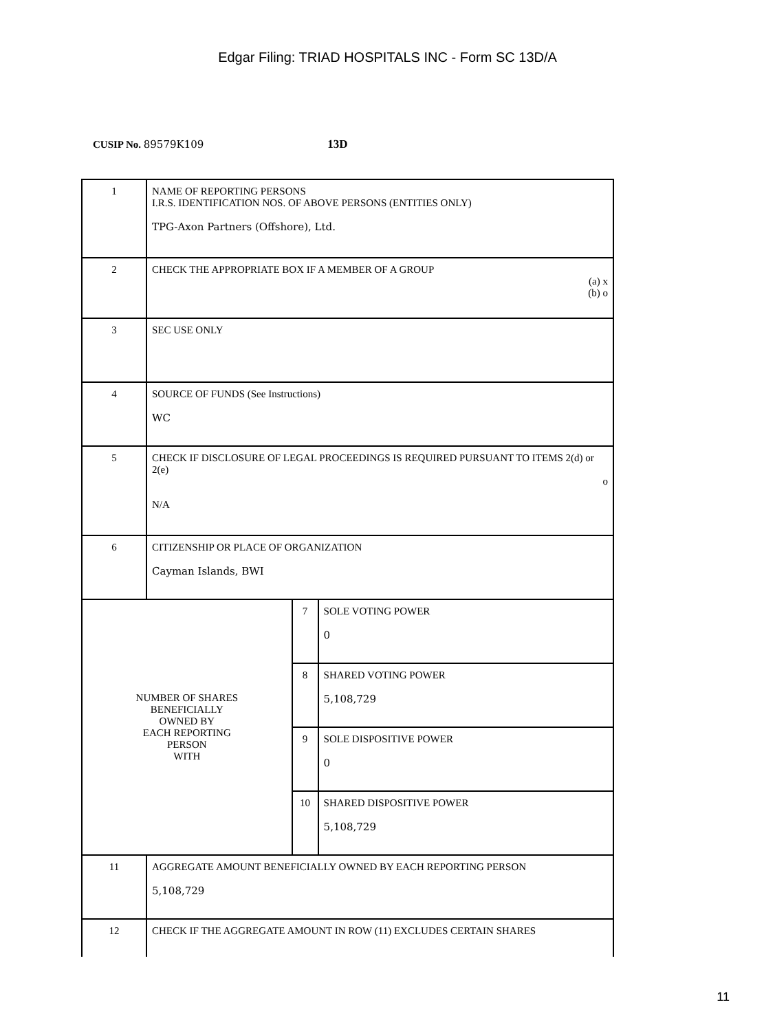Edgar Filing: TRIAD HOSPITALS INC - Form SC 13D/A
CUSIP No. 89579K109 13D
| 1 | NAME OF REPORTING PERSONS I.R.S. IDENTIFICATION NOS. OF ABOVE PERSONS (ENTITIES ONLY) TPG-Axon Partners (Offshore), Ltd. | | |
| 2 | CHECK THE APPROPRIATE BOX IF A MEMBER OF A GROUP (a) x (b) o | | |
| 3 | SEC USE ONLY | | |
| 4 | SOURCE OF FUNDS (See Instructions) WC | | |
| 5 | CHECK IF DISCLOSURE OF LEGAL PROCEEDINGS IS REQUIRED PURSUANT TO ITEMS 2(d) or 2(e) o N/A | | |
| 6 | CITIZENSHIP OR PLACE OF ORGANIZATION Cayman Islands, BWI | | |
| NUMBER OF SHARES BENEFICIALLY OWNED BY EACH REPORTING PERSON WITH | | 7 | SOLE VOTING POWER 0 |
| | | 8 | SHARED VOTING POWER 5,108,729 |
| | | 9 | SOLE DISPOSITIVE POWER 0 |
| | | 10 | SHARED DISPOSITIVE POWER 5,108,729 |
| 11 | AGGREGATE AMOUNT BENEFICIALLY OWNED BY EACH REPORTING PERSON 5,108,729 | | |
| 12 | CHECK IF THE AGGREGATE AMOUNT IN ROW (11) EXCLUDES CERTAIN SHARES | | |
11